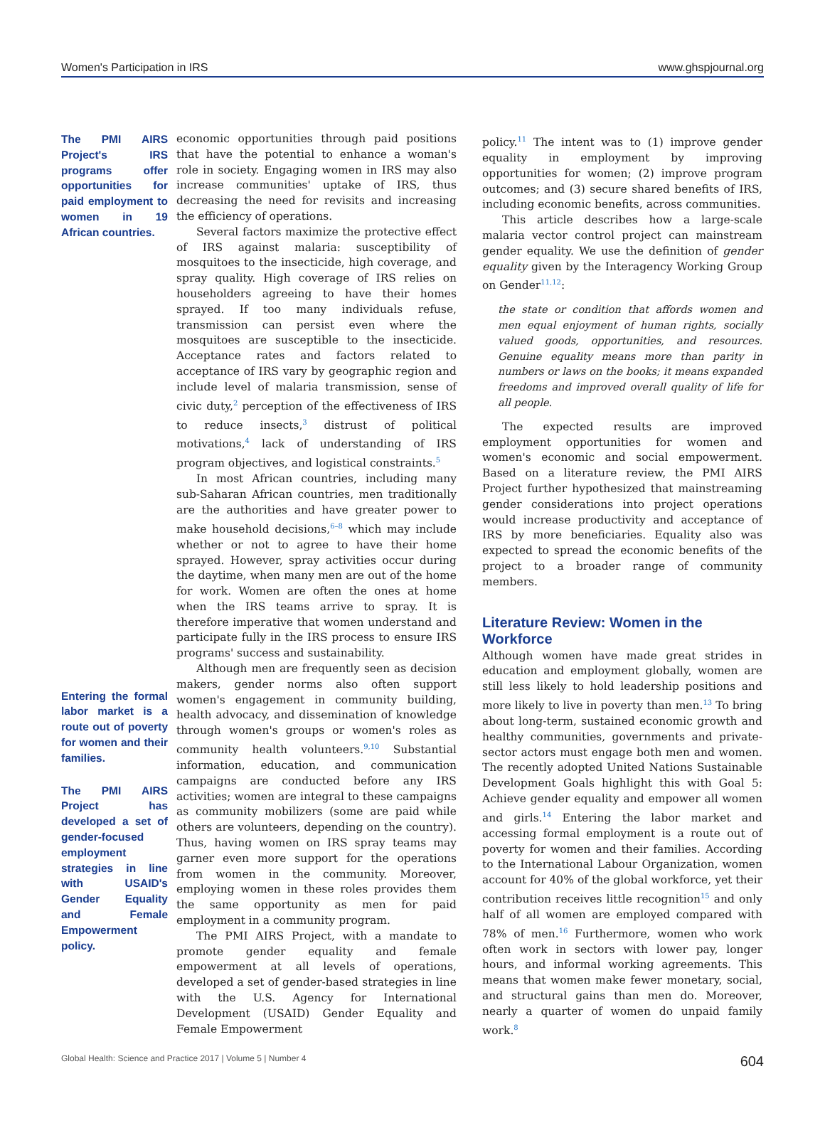Women's Participation in IRS www.ghspjournal.org
The PMI AIRS Project's IRS programs offer opportunities for paid employment to women in 19 African countries.
Entering the formal labor market is a route out of poverty for women and their families.
The PMI AIRS Project has developed a set of gender-focused employment strategies in line with USAID's Gender Equality and Female Empowerment policy.
economic opportunities through paid positions that have the potential to enhance a woman's role in society. Engaging women in IRS may also increase communities' uptake of IRS, thus decreasing the need for revisits and increasing the efficiency of operations.
Several factors maximize the protective effect of IRS against malaria: susceptibility of mosquitoes to the insecticide, high coverage, and spray quality. High coverage of IRS relies on householders agreeing to have their homes sprayed. If too many individuals refuse, transmission can persist even where the mosquitoes are susceptible to the insecticide. Acceptance rates and factors related to acceptance of IRS vary by geographic region and include level of malaria transmission, sense of civic duty,<sup>2</sup> perception of the effectiveness of IRS to reduce insects,<sup>3</sup> distrust of political motivations,<sup>4</sup> lack of understanding of IRS program objectives, and logistical constraints.<sup>5</sup>
In most African countries, including many sub-Saharan African countries, men traditionally are the authorities and have greater power to make household decisions,<sup>6–8</sup> which may include whether or not to agree to have their home sprayed. However, spray activities occur during the daytime, when many men are out of the home for work. Women are often the ones at home when the IRS teams arrive to spray. It is therefore imperative that women understand and participate fully in the IRS process to ensure IRS programs' success and sustainability.
Although men are frequently seen as decision makers, gender norms also often support women's engagement in community building, health advocacy, and dissemination of knowledge through women's groups or women's roles as community health volunteers.<sup>9,10</sup> Substantial information, education, and communication campaigns are conducted before any IRS activities; women are integral to these campaigns as community mobilizers (some are paid while others are volunteers, depending on the country). Thus, having women on IRS spray teams may garner even more support for the operations from women in the community. Moreover, employing women in these roles provides them the same opportunity as men for paid employment in a community program.
The PMI AIRS Project, with a mandate to promote gender equality and female empowerment at all levels of operations, developed a set of gender-based strategies in line with the U.S. Agency for International Development (USAID) Gender Equality and Female Empowerment
policy.<sup>11</sup> The intent was to (1) improve gender equality in employment by improving opportunities for women; (2) improve program outcomes; and (3) secure shared benefits of IRS, including economic benefits, across communities.
This article describes how a large-scale malaria vector control project can mainstream gender equality. We use the definition of gender equality given by the Interagency Working Group on Gender<sup>11,12</sup>:
the state or condition that affords women and men equal enjoyment of human rights, socially valued goods, opportunities, and resources. Genuine equality means more than parity in numbers or laws on the books; it means expanded freedoms and improved overall quality of life for all people.
The expected results are improved employment opportunities for women and women's economic and social empowerment. Based on a literature review, the PMI AIRS Project further hypothesized that mainstreaming gender considerations into project operations would increase productivity and acceptance of IRS by more beneficiaries. Equality also was expected to spread the economic benefits of the project to a broader range of community members.
Literature Review: Women in the Workforce
Although women have made great strides in education and employment globally, women are still less likely to hold leadership positions and more likely to live in poverty than men.<sup>13</sup> To bring about long-term, sustained economic growth and healthy communities, governments and private-sector actors must engage both men and women. The recently adopted United Nations Sustainable Development Goals highlight this with Goal 5: Achieve gender equality and empower all women and girls.<sup>14</sup> Entering the labor market and accessing formal employment is a route out of poverty for women and their families. According to the International Labour Organization, women account for 40% of the global workforce, yet their contribution receives little recognition<sup>15</sup> and only half of all women are employed compared with 78% of men.<sup>16</sup> Furthermore, women who work often work in sectors with lower pay, longer hours, and informal working agreements. This means that women make fewer monetary, social, and structural gains than men do. Moreover, nearly a quarter of women do unpaid family work.<sup>8</sup>
Global Health: Science and Practice 2017 | Volume 5 | Number 4 604